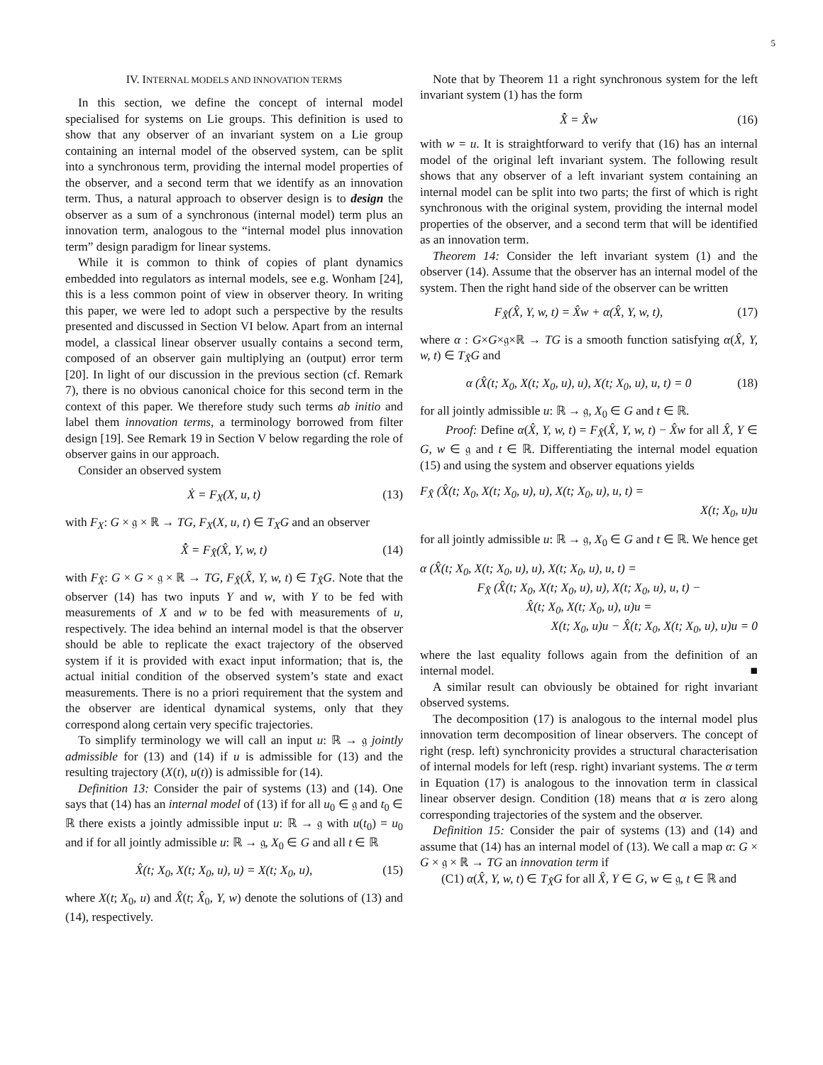5
IV. INTERNAL MODELS AND INNOVATION TERMS
In this section, we define the concept of internal model specialised for systems on Lie groups. This definition is used to show that any observer of an invariant system on a Lie group containing an internal model of the observed system, can be split into a synchronous term, providing the internal model properties of the observer, and a second term that we identify as an innovation term. Thus, a natural approach to observer design is to design the observer as a sum of a synchronous (internal model) term plus an innovation term, analogous to the “internal model plus innovation term” design paradigm for linear systems.
While it is common to think of copies of plant dynamics embedded into regulators as internal models, see e.g. Wonham [24], this is a less common point of view in observer theory. In writing this paper, we were led to adopt such a perspective by the results presented and discussed in Section VI below. Apart from an internal model, a classical linear observer usually contains a second term, composed of an observer gain multiplying an (output) error term [20]. In light of our discussion in the previous section (cf. Remark 7), there is no obvious canonical choice for this second term in the context of this paper. We therefore study such terms ab initio and label them innovation terms, a terminology borrowed from filter design [19]. See Remark 19 in Section V below regarding the role of observer gains in our approach.
Consider an observed system
Ẋ = F<sub>X</sub>(X, u, t) (13)
with F<sub>X</sub>: G × 𝔤 × ℝ → TG, F<sub>X</sub>(X, u, t) ∈ T<sub>X</sub>G and an observer
X̂̇ = F<sub>X̂</sub>(X̂, Y, w, t) (14)
with F<sub>X̂</sub>: G × G × 𝔤 × ℝ → TG, F<sub>X̂</sub>(X̂, Y, w, t) ∈ T<sub>X̂</sub>G. Note that the observer (14) has two inputs Y and w, with Y to be fed with measurements of X and w to be fed with measurements of u, respectively. The idea behind an internal model is that the observer should be able to replicate the exact trajectory of the observed system if it is provided with exact input information; that is, the actual initial condition of the observed system’s state and exact measurements. There is no a priori requirement that the system and the observer are identical dynamical systems, only that they correspond along certain very specific trajectories.
To simplify terminology we will call an input u: ℝ → 𝔤 jointly admissible for (13) and (14) if u is admissible for (13) and the resulting trajectory (X(t), u(t)) is admissible for (14).
Definition 13: Consider the pair of systems (13) and (14). One says that (14) has an internal model of (13) if for all u<sub>0</sub> ∈ 𝔤 and t<sub>0</sub> ∈ ℝ there exists a jointly admissible input u: ℝ → 𝔤 with u(t<sub>0</sub>) = u<sub>0</sub> and if for all jointly admissible u: ℝ → 𝔤, X<sub>0</sub> ∈ G and all t ∈ ℝ
X̂(t; X<sub>0</sub>, X(t; X<sub>0</sub>, u), u) = X(t; X<sub>0</sub>, u), (15)
where X(t; X<sub>0</sub>, u) and X̂(t; X̂<sub>0</sub>, Y, w) denote the solutions of (13) and (14), respectively.
Note that by Theorem 11 a right synchronous system for the left invariant system (1) has the form
X̂̇ = X̂w (16)
with w = u. It is straightforward to verify that (16) has an internal model of the original left invariant system. The following result shows that any observer of a left invariant system containing an internal model can be split into two parts; the first of which is right synchronous with the original system, providing the internal model properties of the observer, and a second term that will be identified as an innovation term.
Theorem 14: Consider the left invariant system (1) and the observer (14). Assume that the observer has an internal model of the system. Then the right hand side of the observer can be written
F<sub>X̂</sub>(X̂, Y, w, t) = X̂w + α(X̂, Y, w, t), (17)
where α : G×G×𝔤×ℝ → TG is a smooth function satisfying α(X̂, Y, w, t) ∈ T<sub>X̂</sub>G and
α (X̂(t; X<sub>0</sub>, X(t; X<sub>0</sub>, u), u), X(t; X<sub>0</sub>, u), u, t) = 0 (18)
for all jointly admissible u: ℝ → 𝔤, X<sub>0</sub> ∈ G and t ∈ ℝ.
Proof: Define α(X̂, Y, w, t) = F<sub>X̂</sub>(X̂, Y, w, t) − X̂w for all X̂, Y ∈ G, w ∈ 𝔤 and t ∈ ℝ. Differentiating the internal model equation (15) and using the system and observer equations yields
F<sub>X̂</sub> (X̂(t; X<sub>0</sub>, X(t; X<sub>0</sub>, u), u), X(t; X<sub>0</sub>, u), u, t) =
X(t; X<sub>0</sub>, u)u
for all jointly admissible u: ℝ → 𝔤, X<sub>0</sub> ∈ G and t ∈ ℝ. We hence get
α (X̂(t; X<sub>0</sub>, X(t; X<sub>0</sub>, u), u), X(t; X<sub>0</sub>, u), u, t) =
F<sub>X̂</sub> (X̂(t; X<sub>0</sub>, X(t; X<sub>0</sub>, u), u), X(t; X<sub>0</sub>, u), u, t) −
X̂(t; X<sub>0</sub>, X(t; X<sub>0</sub>, u), u)u =
X(t; X<sub>0</sub>, u)u − X̂(t; X<sub>0</sub>, X(t; X<sub>0</sub>, u), u)u = 0
where the last equality follows again from the definition of an internal model. ■
A similar result can obviously be obtained for right invariant observed systems.
The decomposition (17) is analogous to the internal model plus innovation term decomposition of linear observers. The concept of right (resp. left) synchronicity provides a structural characterisation of internal models for left (resp. right) invariant systems. The α term in Equation (17) is analogous to the innovation term in classical linear observer design. Condition (18) means that α is zero along corresponding trajectories of the system and the observer.
Definition 15: Consider the pair of systems (13) and (14) and assume that (14) has an internal model of (13). We call a map α: G × G × 𝔤 × ℝ → TG an innovation term if
(C1) α(X̂, Y, w, t) ∈ T<sub>X̂</sub>G for all X̂, Y ∈ G, w ∈ 𝔤, t ∈ ℝ and